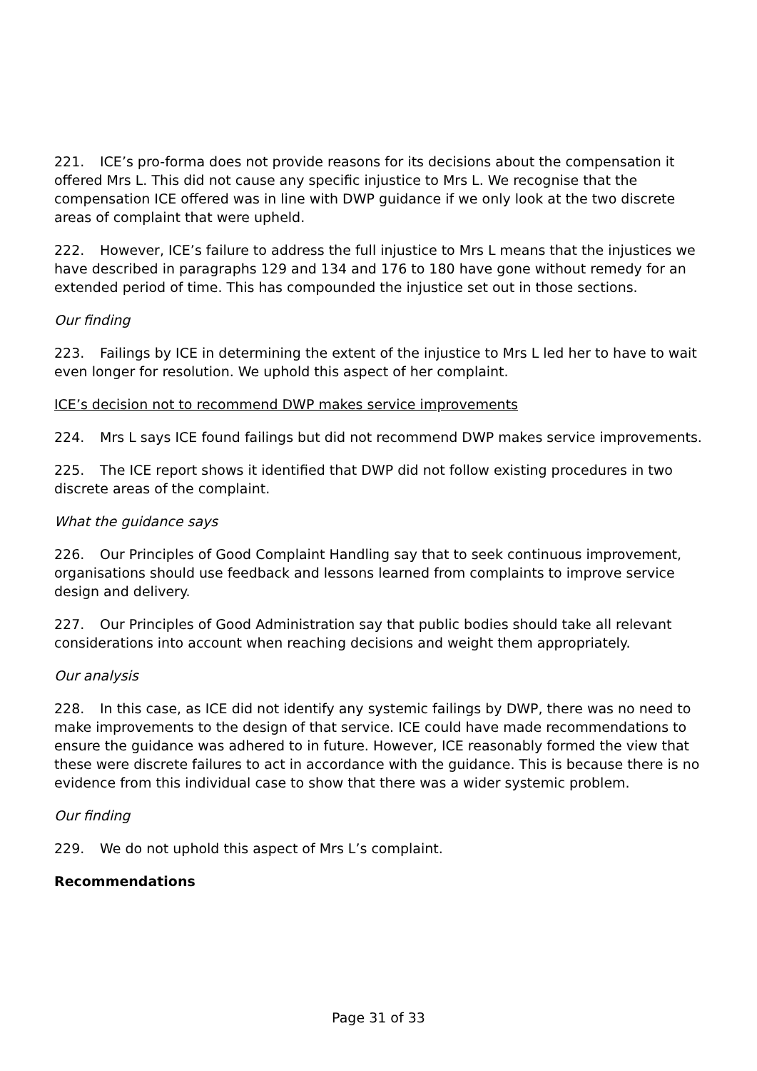221. ICE’s pro-forma does not provide reasons for its decisions about the compensation it offered Mrs L. This did not cause any specific injustice to Mrs L. We recognise that the compensation ICE offered was in line with DWP guidance if we only look at the two discrete areas of complaint that were upheld.
222. However, ICE’s failure to address the full injustice to Mrs L means that the injustices we have described in paragraphs 129 and 134 and 176 to 180 have gone without remedy for an extended period of time. This has compounded the injustice set out in those sections.
Our finding
223. Failings by ICE in determining the extent of the injustice to Mrs L led her to have to wait even longer for resolution. We uphold this aspect of her complaint.
ICE’s decision not to recommend DWP makes service improvements
224. Mrs L says ICE found failings but did not recommend DWP makes service improvements.
225. The ICE report shows it identified that DWP did not follow existing procedures in two discrete areas of the complaint.
What the guidance says
226. Our Principles of Good Complaint Handling say that to seek continuous improvement, organisations should use feedback and lessons learned from complaints to improve service design and delivery.
227. Our Principles of Good Administration say that public bodies should take all relevant considerations into account when reaching decisions and weight them appropriately.
Our analysis
228. In this case, as ICE did not identify any systemic failings by DWP, there was no need to make improvements to the design of that service. ICE could have made recommendations to ensure the guidance was adhered to in future. However, ICE reasonably formed the view that these were discrete failures to act in accordance with the guidance. This is because there is no evidence from this individual case to show that there was a wider systemic problem.
Our finding
229. We do not uphold this aspect of Mrs L’s complaint.
Recommendations
Page 31 of 33